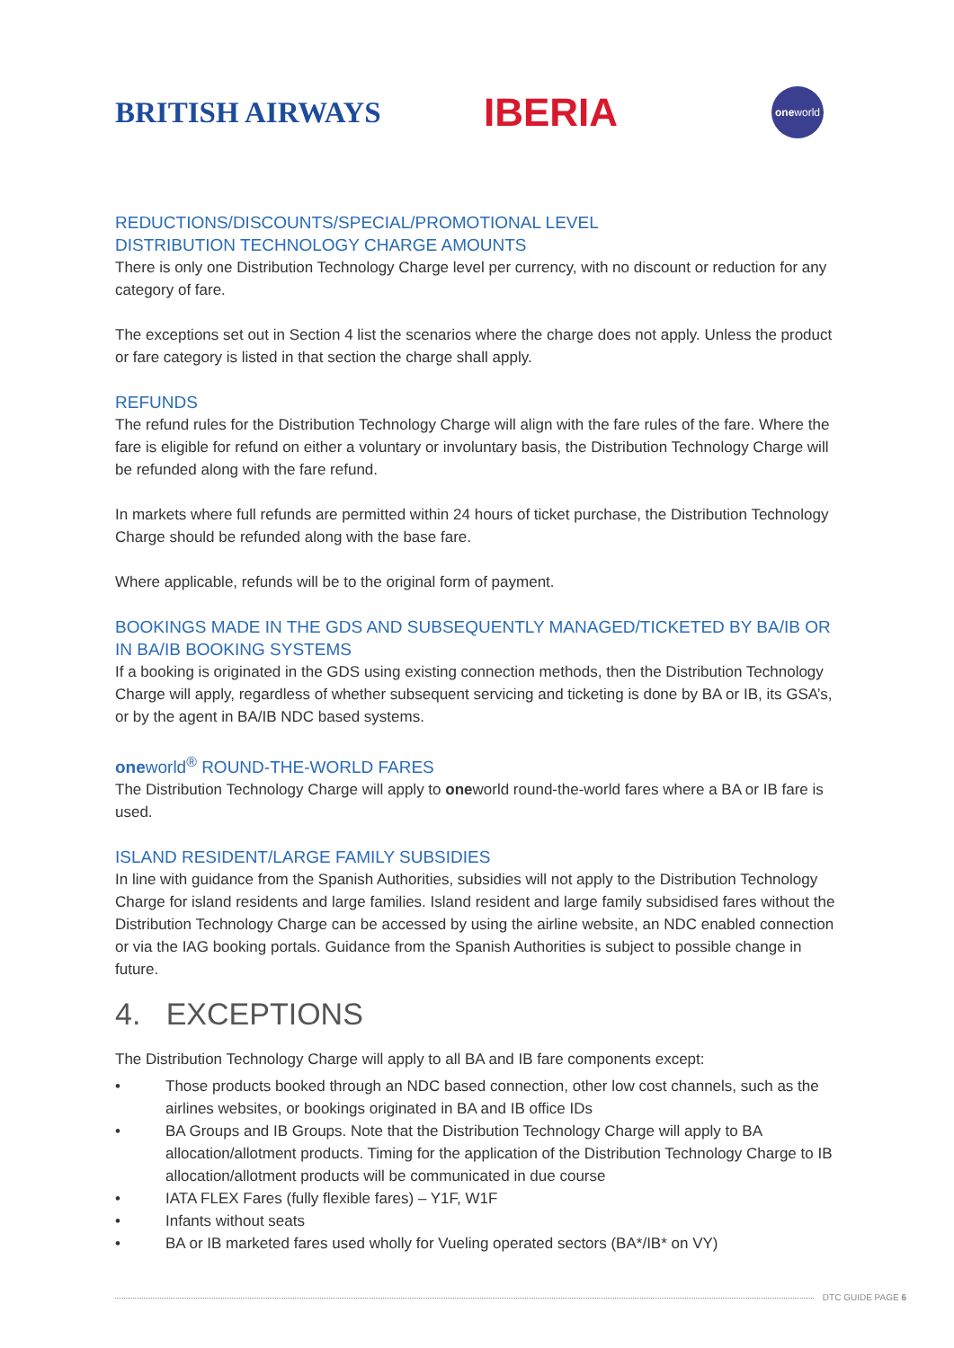BRITISH AIRWAYS
IBERIA
one world
REDUCTIONS/DISCOUNTS/SPECIAL/PROMOTIONAL LEVEL
DISTRIBUTION TECHNOLOGY CHARGE AMOUNTS
There is only one Distribution Technology Charge level per currency, with no discount or reduction for any category of fare.
The exceptions set out in Section 4 list the scenarios where the charge does not apply. Unless the product or fare category is listed in that section the charge shall apply.
REFUNDS
The refund rules for the Distribution Technology Charge will align with the fare rules of the fare. Where the fare is eligible for refund on either a voluntary or involuntary basis, the Distribution Technology Charge will be refunded along with the fare refund.
In markets where full refunds are permitted within 24 hours of ticket purchase, the Distribution Technology Charge should be refunded along with the base fare.
Where applicable, refunds will be to the original form of payment.
BOOKINGS MADE IN THE GDS AND SUBSEQUENTLY MANAGED/TICKETED BY BA/IB OR IN BA/IB BOOKING SYSTEMS
If a booking is originated in the GDS using existing connection methods, then the Distribution Technology Charge will apply, regardless of whether subsequent servicing and ticketing is done by BA or IB, its GSA’s, or by the agent in BA/IB NDC based systems.
oneworld<sup>®</sup> ROUND-THE-WORLD FARES
The Distribution Technology Charge will apply to oneworld round-the-world fares where a BA or IB fare is used.
ISLAND RESIDENT/LARGE FAMILY SUBSIDIES
In line with guidance from the Spanish Authorities, subsidies will not apply to the Distribution Technology Charge for island residents and large families. Island resident and large family subsidised fares without the Distribution Technology Charge can be accessed by using the airline website, an NDC enabled connection or via the IAG booking portals. Guidance from the Spanish Authorities is subject to possible change in future.
4. EXCEPTIONS
The Distribution Technology Charge will apply to all BA and IB fare components except:
• Those products booked through an NDC based connection, other low cost channels, such as the airlines websites, or bookings originated in BA and IB office IDs
• BA Groups and IB Groups. Note that the Distribution Technology Charge will apply to BA allocation/allotment products. Timing for the application of the Distribution Technology Charge to IB allocation/allotment products will be communicated in due course
• IATA FLEX Fares (fully flexible fares) – Y1F, W1F
• Infants without seats
• BA or IB marketed fares used wholly for Vueling operated sectors (BA*/IB* on VY)
DTC GUIDE PAGE 6